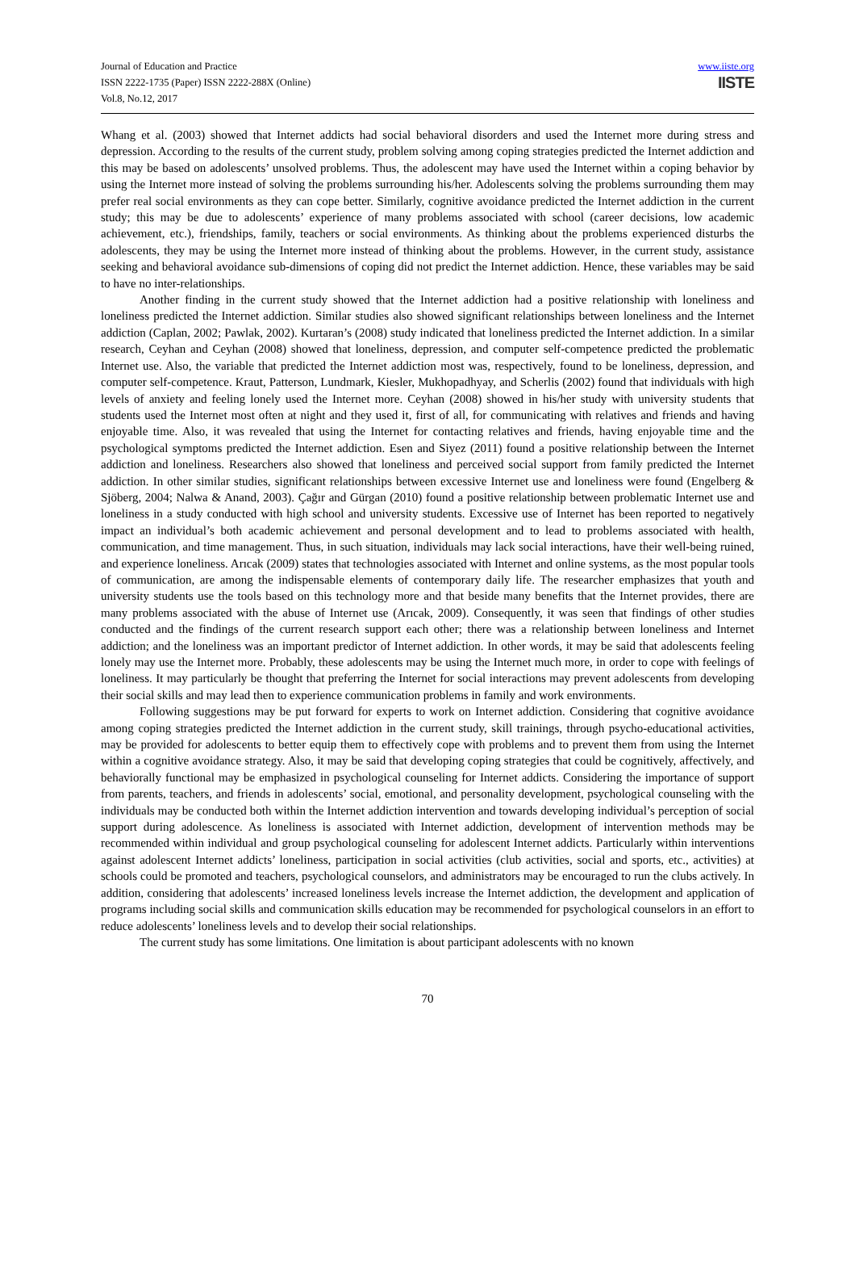Journal of Education and Practice
ISSN 2222-1735 (Paper) ISSN 2222-288X (Online)
Vol.8, No.12, 2017
www.iiste.org
IISTE
Whang et al. (2003) showed that Internet addicts had social behavioral disorders and used the Internet more during stress and depression. According to the results of the current study, problem solving among coping strategies predicted the Internet addiction and this may be based on adolescents’ unsolved problems. Thus, the adolescent may have used the Internet within a coping behavior by using the Internet more instead of solving the problems surrounding his/her. Adolescents solving the problems surrounding them may prefer real social environments as they can cope better. Similarly, cognitive avoidance predicted the Internet addiction in the current study; this may be due to adolescents’ experience of many problems associated with school (career decisions, low academic achievement, etc.), friendships, family, teachers or social environments. As thinking about the problems experienced disturbs the adolescents, they may be using the Internet more instead of thinking about the problems. However, in the current study, assistance seeking and behavioral avoidance sub-dimensions of coping did not predict the Internet addiction. Hence, these variables may be said to have no inter-relationships.
Another finding in the current study showed that the Internet addiction had a positive relationship with loneliness and loneliness predicted the Internet addiction. Similar studies also showed significant relationships between loneliness and the Internet addiction (Caplan, 2002; Pawlak, 2002). Kurtaran’s (2008) study indicated that loneliness predicted the Internet addiction. In a similar research, Ceyhan and Ceyhan (2008) showed that loneliness, depression, and computer self-competence predicted the problematic Internet use. Also, the variable that predicted the Internet addiction most was, respectively, found to be loneliness, depression, and computer self-competence. Kraut, Patterson, Lundmark, Kiesler, Mukhopadhyay, and Scherlis (2002) found that individuals with high levels of anxiety and feeling lonely used the Internet more. Ceyhan (2008) showed in his/her study with university students that students used the Internet most often at night and they used it, first of all, for communicating with relatives and friends and having enjoyable time. Also, it was revealed that using the Internet for contacting relatives and friends, having enjoyable time and the psychological symptoms predicted the Internet addiction. Esen and Siyez (2011) found a positive relationship between the Internet addiction and loneliness. Researchers also showed that loneliness and perceived social support from family predicted the Internet addiction. In other similar studies, significant relationships between excessive Internet use and loneliness were found (Engelberg & Sjöberg, 2004; Nalwa & Anand, 2003). Çağır and Gürgan (2010) found a positive relationship between problematic Internet use and loneliness in a study conducted with high school and university students. Excessive use of Internet has been reported to negatively impact an individual’s both academic achievement and personal development and to lead to problems associated with health, communication, and time management. Thus, in such situation, individuals may lack social interactions, have their well-being ruined, and experience loneliness. Arıcak (2009) states that technologies associated with Internet and online systems, as the most popular tools of communication, are among the indispensable elements of contemporary daily life. The researcher emphasizes that youth and university students use the tools based on this technology more and that beside many benefits that the Internet provides, there are many problems associated with the abuse of Internet use (Arıcak, 2009). Consequently, it was seen that findings of other studies conducted and the findings of the current research support each other; there was a relationship between loneliness and Internet addiction; and the loneliness was an important predictor of Internet addiction. In other words, it may be said that adolescents feeling lonely may use the Internet more. Probably, these adolescents may be using the Internet much more, in order to cope with feelings of loneliness. It may particularly be thought that preferring the Internet for social interactions may prevent adolescents from developing their social skills and may lead then to experience communication problems in family and work environments.
Following suggestions may be put forward for experts to work on Internet addiction. Considering that cognitive avoidance among coping strategies predicted the Internet addiction in the current study, skill trainings, through psycho-educational activities, may be provided for adolescents to better equip them to effectively cope with problems and to prevent them from using the Internet within a cognitive avoidance strategy. Also, it may be said that developing coping strategies that could be cognitively, affectively, and behaviorally functional may be emphasized in psychological counseling for Internet addicts. Considering the importance of support from parents, teachers, and friends in adolescents’ social, emotional, and personality development, psychological counseling with the individuals may be conducted both within the Internet addiction intervention and towards developing individual’s perception of social support during adolescence. As loneliness is associated with Internet addiction, development of intervention methods may be recommended within individual and group psychological counseling for adolescent Internet addicts. Particularly within interventions against adolescent Internet addicts’ loneliness, participation in social activities (club activities, social and sports, etc., activities) at schools could be promoted and teachers, psychological counselors, and administrators may be encouraged to run the clubs actively. In addition, considering that adolescents’ increased loneliness levels increase the Internet addiction, the development and application of programs including social skills and communication skills education may be recommended for psychological counselors in an effort to reduce adolescents’ loneliness levels and to develop their social relationships.
The current study has some limitations. One limitation is about participant adolescents with no known
70